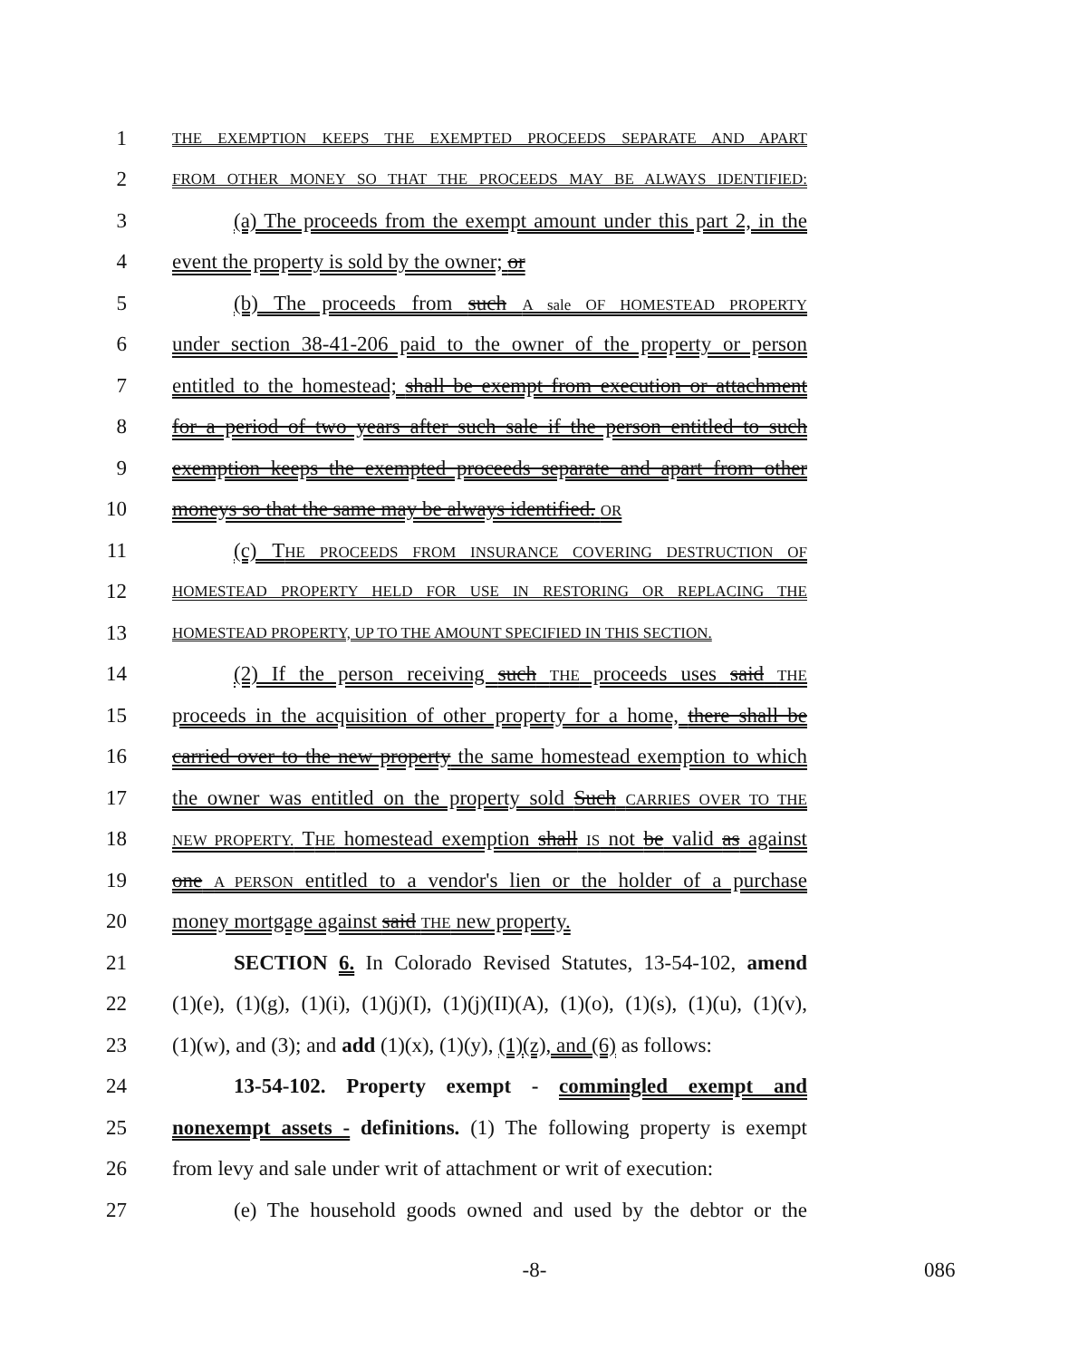1 THE EXEMPTION KEEPS THE EXEMPTED PROCEEDS SEPARATE AND APART
2 FROM OTHER MONEY SO THAT THE PROCEEDS MAY BE ALWAYS IDENTIFIED:
3 (a) The proceeds from the exempt amount under this part 2, in the
4 event the property is sold by the owner; or
5 (b) The proceeds from such A sale OF HOMESTEAD PROPERTY
6 under section 38-41-206 paid to the owner of the property or person
7 entitled to the homestead; shall be exempt from execution or attachment
8 for a period of two years after such sale if the person entitled to such
9 exemption keeps the exempted proceeds separate and apart from other
10 moneys so that the same may be always identified. OR
11 (c) THE PROCEEDS FROM INSURANCE COVERING DESTRUCTION OF
12 HOMESTEAD PROPERTY HELD FOR USE IN RESTORING OR REPLACING THE
13 HOMESTEAD PROPERTY, UP TO THE AMOUNT SPECIFIED IN THIS SECTION.
14 (2) If the person receiving such THE proceeds uses said THE
15 proceeds in the acquisition of other property for a home, there shall be
16 carried over to the new property the same homestead exemption to which
17 the owner was entitled on the property sold Such CARRIES OVER TO THE
18 NEW PROPERTY. THE homestead exemption shall IS not be valid as against
19 one A PERSON entitled to a vendor's lien or the holder of a purchase
20 money mortgage against said THE new property.
21 SECTION 6. In Colorado Revised Statutes, 13-54-102, amend
22 (1)(e), (1)(g), (1)(i), (1)(j)(I), (1)(j)(II)(A), (1)(o), (1)(s), (1)(u), (1)(v),
23 (1)(w), and (3); and add (1)(x), (1)(y), (1)(z), and (6) as follows:
24 13-54-102. Property exempt - commingled exempt and
25 nonexempt assets - definitions. (1) The following property is exempt
26 from levy and sale under writ of attachment or writ of execution:
27 (e) The household goods owned and used by the debtor or the
-8- 086